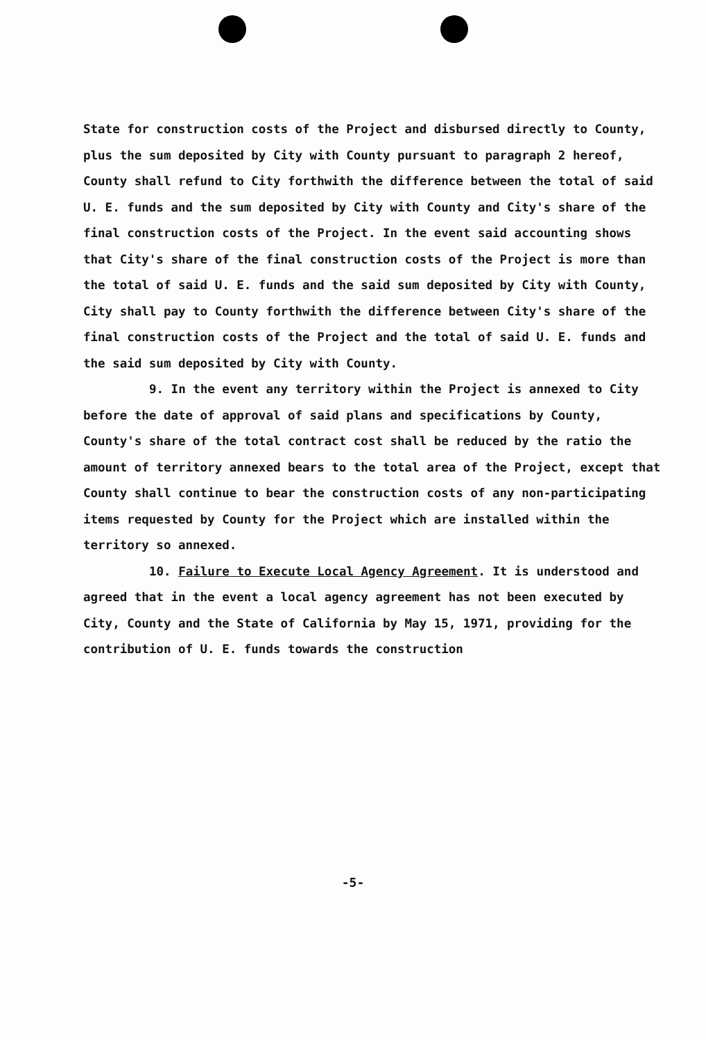State for construction costs of the Project and disbursed directly to County, plus the sum deposited by City with County pursuant to paragraph 2 hereof, County shall refund to City forthwith the difference between the total of said U. E. funds and the sum deposited by City with County and City's share of the final construction costs of the Project. In the event said accounting shows that City's share of the final construction costs of the Project is more than the total of said U. E. funds and the said sum deposited by City with County, City shall pay to County forthwith the difference between City's share of the final construction costs of the Project and the total of said U. E. funds and the said sum deposited by City with County.
9. In the event any territory within the Project is annexed to City before the date of approval of said plans and specifications by County, County's share of the total contract cost shall be reduced by the ratio the amount of territory annexed bears to the total area of the Project, except that County shall continue to bear the construction costs of any non-participating items requested by County for the Project which are installed within the territory so annexed.
10. Failure to Execute Local Agency Agreement. It is understood and agreed that in the event a local agency agreement has not been executed by City, County and the State of California by May 15, 1971, providing for the contribution of U. E. funds towards the construction
-5-